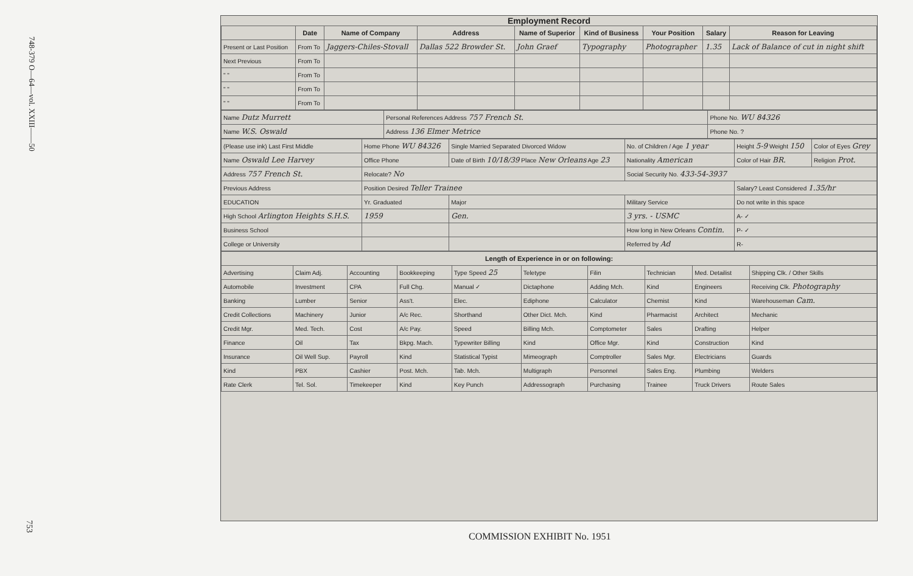748-379 O—64—vol. XXIII——50
753
Employment Record
| | Date | Name of Company | Address | Name of Superior | Kind of Business | Your Position | Salary | Reason for Leaving |
| --- | --- | --- | --- | --- | --- | --- | --- | --- |
| Present or Last Position | From To | Jaggers-Chiles-Stovall | Dallas 522 Browder St. | John Graef | Typography | Photographer | 1.35 | Lack of Balance of cut in night shift |
| Next Previous | From To | | | | | | | |
| " " | From To | | | | | | | |
| " " | From To | | | | | | | |
| " " | From To | | | | | | | |
| Name Dutz Murrett | Personal References Address 757 French St. | Phone No. WU 84326 |
| Name W.S. Oswald | Address 136 Elmer Metrice | Phone No. ? |
| (Please use ink) Last First Middle | Home Phone WU 84326 | Single Married Separated Divorced Widow | No. of Children / Age 1 year | Height 5-9 Weight 150 | Color of Eyes Grey |
| Name Oswald Lee Harvey | Office Phone | Date of Birth 10/18/39 Place New Orleans Age 23 | Nationality American | Color of Hair BR. | Religion Prot. |
| Address 757 French St. | Relocate? No | | Social Security No. 433-54-3937 | | |
| Previous Address | Position Desired Teller Trainee | | | Salary? Least Considered 1.35/hr | |
| EDUCATION | Yr. Graduated | Major | Military Service | Do not write in this space | |
| High School Arlington Heights S.H.S. | 1959 | Gen. | 3 yrs. - USMC | A- ✓ | |
| Business School | | | How long in New Orleans Contin. | P- ✓ | |
| College or University | | | Referred by Ad | R- | |
| Length of Experience in or on following: | | | | | | | | | |
| --- | --- | --- | --- | --- | --- | --- | --- | --- | --- |
| Advertising | Claim Adj. | Accounting | Bookkeeping | Type Speed 25 | Teletype | Filin | Technician | Med. Detailist | Shipping Clk. / Other Skills |
| Automobile | Investment | CPA | Full Chg. | Manual ✓ | Dictaphone | Adding Mch. | Kind | Engineers | Receiving Clk. Photography |
| Banking | Lumber | Senior | Ass't. | Elec. | Ediphone | Calculator | Chemist | Kind | Warehouseman Cam. |
| Credit Collections | Machinery | Junior | A/c Rec. | Shorthand | Other Dict. Mch. | Kind | Pharmacist | Architect | Mechanic |
| Credit Mgr. | Med. Tech. | Cost | A/c Pay. | Speed | Billing Mch. | Comptometer | Sales | Drafting | Helper |
| Finance | Oil | Tax | Bkpg. Mach. | Typewriter Billing | Kind | Office Mgr. | Kind | Construction | Kind |
| Insurance | Oil Well Sup. | Payroll | Kind | Statistical Typist | Mimeograph | Comptroller | Sales Mgr. | Electricians | Guards |
| Kind | PBX | Cashier | Post. Mch. | Tab. Mch. | Multigraph | Personnel | Sales Eng. | Plumbing | Welders |
| Rate Clerk | Tel. Sol. | Timekeeper | Kind | Key Punch | Addressograph | Purchasing | Trainee | Truck Drivers | Route Sales |
COMMISSION EXHIBIT No. 1951